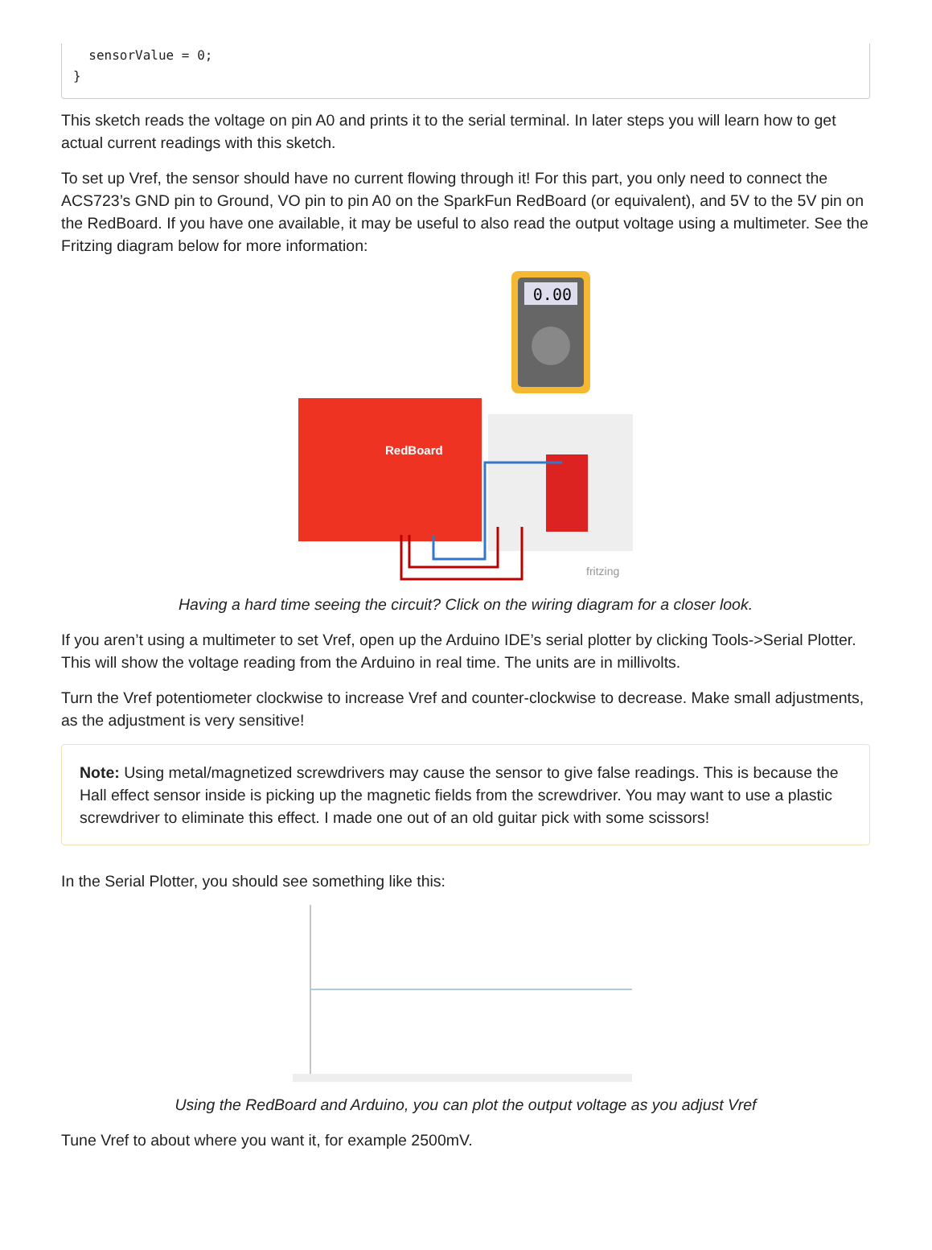sensorValue = 0;
}
This sketch reads the voltage on pin A0 and prints it to the serial terminal. In later steps you will learn how to get actual current readings with this sketch.
To set up Vref, the sensor should have no current flowing through it! For this part, you only need to connect the ACS723’s GND pin to Ground, VO pin to pin A0 on the SparkFun RedBoard (or equivalent), and 5V to the 5V pin on the RedBoard. If you have one available, it may be useful to also read the output voltage using a multimeter. See the Fritzing diagram below for more information:
0.00
RedBoard
fritzing
Having a hard time seeing the circuit? Click on the wiring diagram for a closer look.
If you aren’t using a multimeter to set Vref, open up the Arduino IDE’s serial plotter by clicking Tools->Serial Plotter. This will show the voltage reading from the Arduino in real time. The units are in millivolts.
Turn the Vref potentiometer clockwise to increase Vref and counter-clockwise to decrease. Make small adjustments, as the adjustment is very sensitive!
Note: Using metal/magnetized screwdrivers may cause the sensor to give false readings. This is because the Hall effect sensor inside is picking up the magnetic fields from the screwdriver. You may want to use a plastic screwdriver to eliminate this effect. I made one out of an old guitar pick with some scissors!
In the Serial Plotter, you should see something like this:
Using the RedBoard and Arduino, you can plot the output voltage as you adjust Vref
Tune Vref to about where you want it, for example 2500mV.